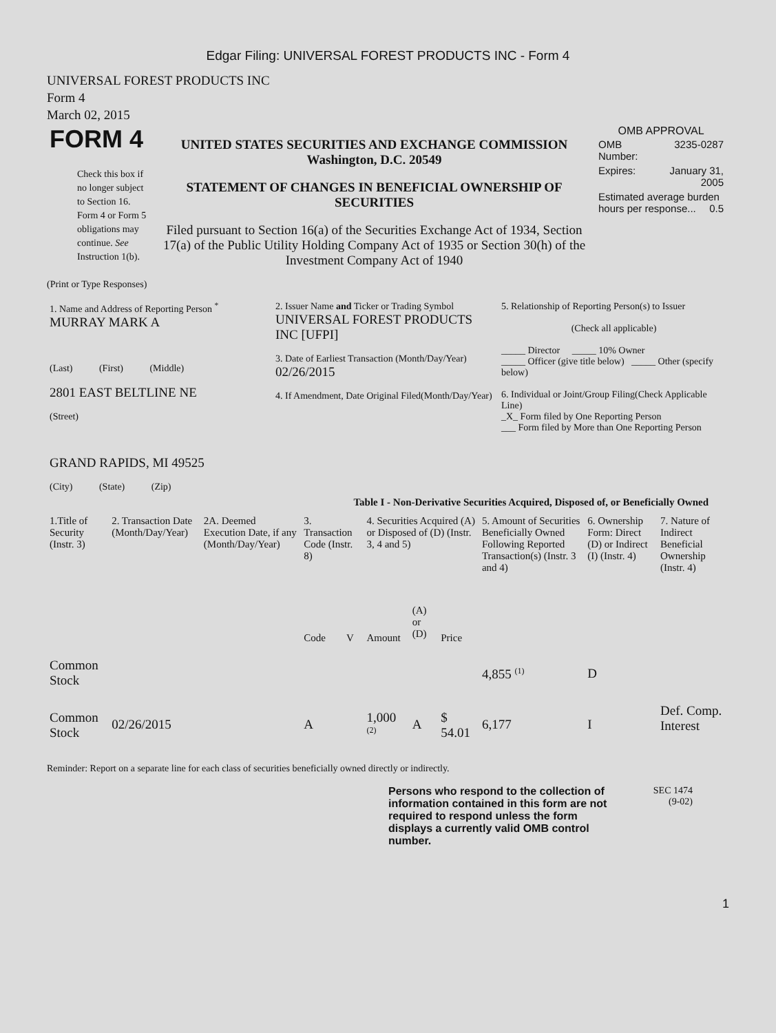Edgar Filing: UNIVERSAL FOREST PRODUCTS INC - Form 4
UNIVERSAL FOREST PRODUCTS INC
Form 4
March 02, 2015
| FORM 4 Check this box if no longer subject to Section 16. Form 4 or Form 5 obligations may continue. See Instruction 1(b). | UNITED STATES SECURITIES AND EXCHANGE COMMISSION Washington, D.C. 20549 STATEMENT OF CHANGES IN BENEFICIAL OWNERSHIP OF SECURITIES Filed pursuant to Section 16(a) of the Securities Exchange Act of 1934, Section 17(a) of the Public Utility Holding Company Act of 1935 or Section 30(h) of the Investment Company Act of 1940 | OMB APPROVAL / OMB Number: / 3235-0287 / / Expires: / January 31, 2005 / / Estimated average burden hours per response... 0.5 / / |
(Print or Type Responses)
| 1. Name and Address of Reporting Person <sup>*</sup> MURRAY MARK A (Last) (First) (Middle) 2801 EAST BELTLINE NE (Street) GRAND RAPIDS, MI 49525 (City) (State) (Zip) | 2. Issuer Name and Ticker or Trading Symbol UNIVERSAL FOREST PRODUCTS INC [UFPI] 3. Date of Earliest Transaction (Month/Day/Year) 02/26/2015 4. If Amendment, Date Original Filed(Month/Day/Year) | 5. Relationship of Reporting Person(s) to Issuer (Check all applicable) _____ Director _____ 10% Owner _____ Officer (give title below) _____ Other (specify below) 6. Individual or Joint/Group Filing(Check Applicable Line) _X_ Form filed by One Reporting Person ___ Form filed by More than One Reporting Person |
Table I - Non-Derivative Securities Acquired, Disposed of, or Beneficially Owned
| 1.Title of Security (Instr. 3) | 2. Transaction Date (Month/Day/Year) | 2A. Deemed Execution Date, if any (Month/Day/Year) | 3. Transaction Code (Instr. 8) | | 4. Securities Acquired (A) or Disposed of (D) (Instr. 3, 4 and 5) | | | 5. Amount of Securities Beneficially Owned Following Reported Transaction(s) (Instr. 3 and 4) | 6. Ownership Form: Direct (D) or Indirect (I) (Instr. 4) | 7. Nature of Indirect Beneficial Ownership (Instr. 4) |
| --- | --- | --- | --- | --- | --- | --- | --- | --- | --- | --- |
| | | | Code | V | Amount | (A) or (D) | Price | | | |
| Common Stock | | | | | | | | 4,855 <sup>(1)</sup> | D | |
| Common Stock | 02/26/2015 | | A | | 1,000 <sup>(2)</sup> | A | $ 54.01 | 6,177 | I | Def. Comp. Interest |
Reminder: Report on a separate line for each class of securities beneficially owned directly or indirectly.
| Persons who respond to the collection of information contained in this form are not required to respond unless the form displays a currently valid OMB control number. | SEC 1474 (9-02) |
1